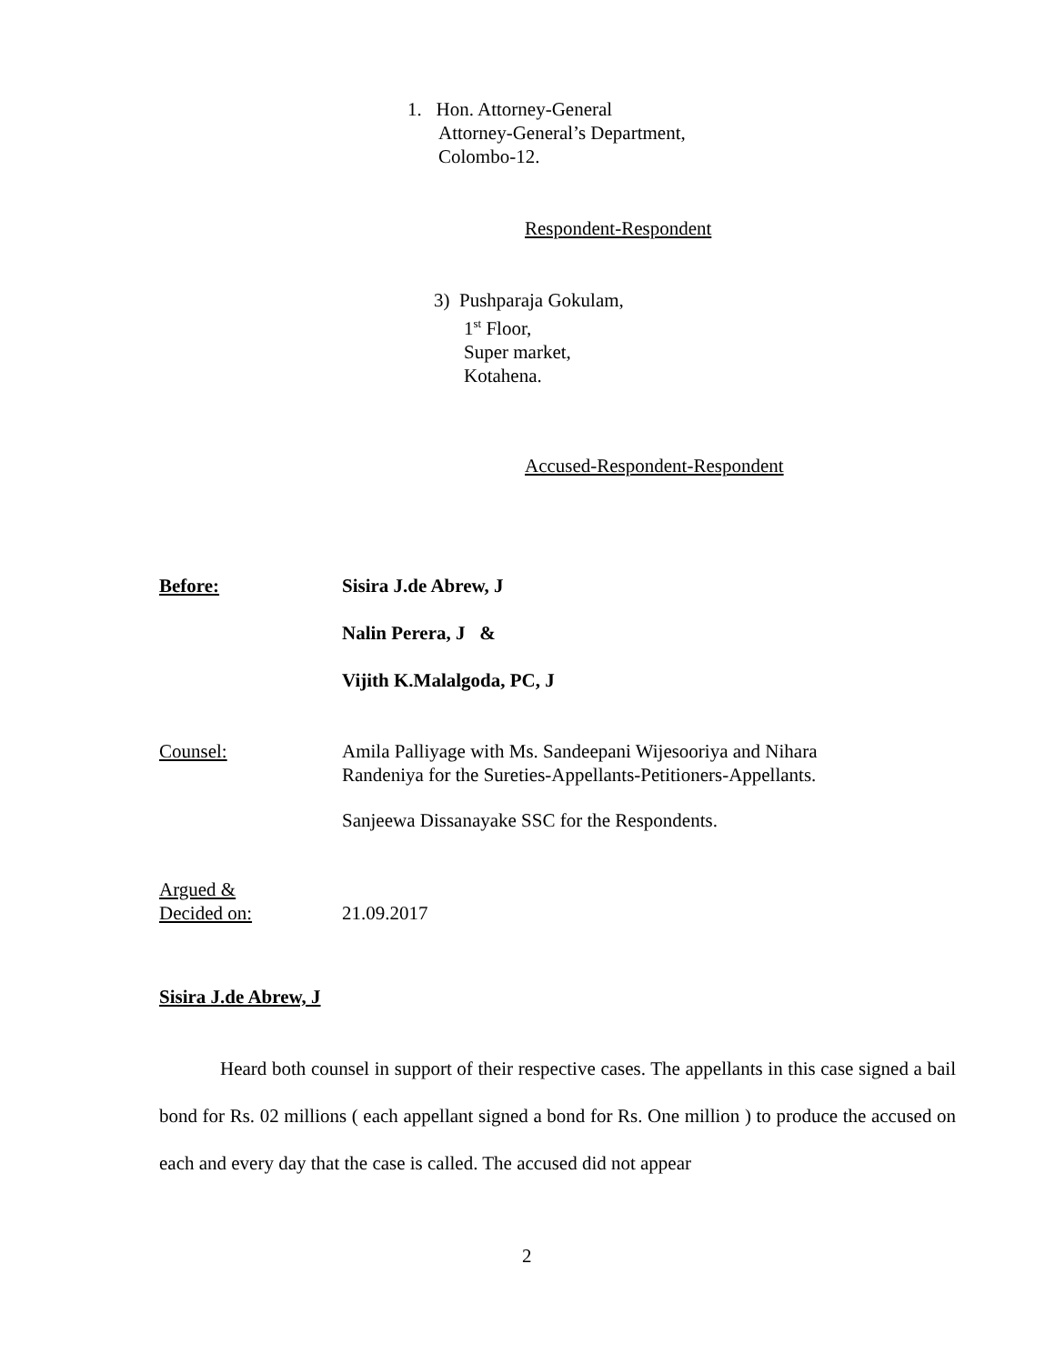1. Hon. Attorney-General
Attorney-General’s Department,
Colombo-12.
Respondent-Respondent
3) Pushparaja Gokulam,
1<sup>st</sup> Floor,
Super market,
Kotahena.
Accused-Respondent-Respondent
Before: Sisira J.de Abrew, J
Nalin Perera, J &
Vijith K.Malalgoda, PC, J
Counsel: Amila Palliyage with Ms. Sandeepani Wijesooriya and Nihara
Randeniya for the Sureties-Appellants-Petitioners-Appellants.
Sanjeewa Dissanayake SSC for the Respondents.
Argued &
Decided on:
21.09.2017
Sisira J.de Abrew, J
Heard both counsel in support of their respective cases. The appellants in this case signed a bail bond for Rs. 02 millions ( each appellant signed a bond for Rs. One million ) to produce the accused on each and every day that the case is called. The accused did not appear
2